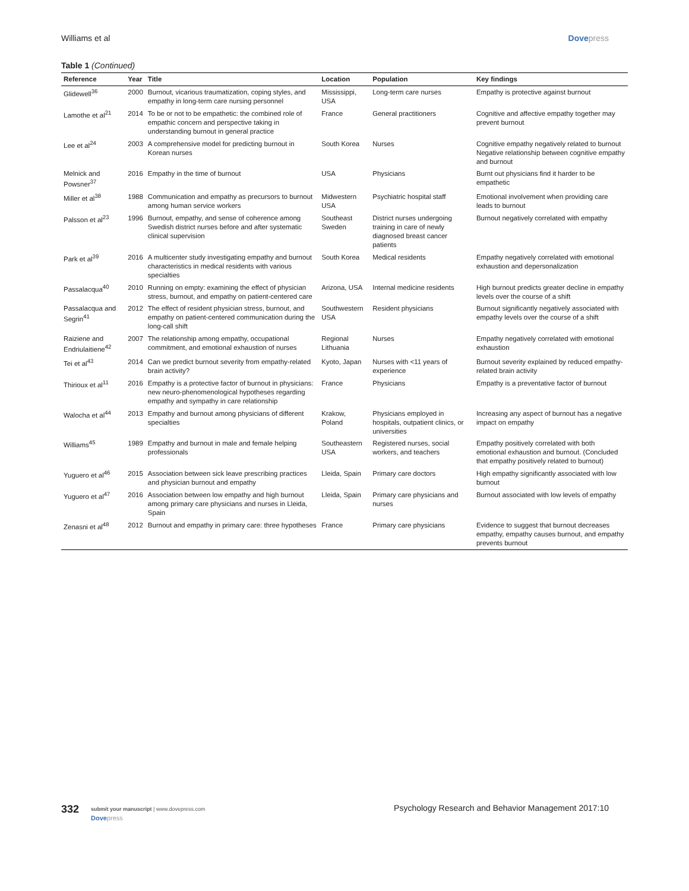Williams et al Dovepress
Table 1 (Continued)
| Reference | Year | Title | Location | Population | Key findings |
| --- | --- | --- | --- | --- | --- |
| Glidewell<sup>36</sup> | 2000 | Burnout, vicarious traumatization, coping styles, and empathy in long-term care nursing personnel | Mississippi, USA | Long-term care nurses | Empathy is protective against burnout |
| Lamothe et al<sup>21</sup> | 2014 | To be or not to be empathetic: the combined role of empathic concern and perspective taking in understanding burnout in general practice | France | General practitioners | Cognitive and affective empathy together may prevent burnout |
| Lee et al<sup>24</sup> | 2003 | A comprehensive model for predicting burnout in Korean nurses | South Korea | Nurses | Cognitive empathy negatively related to burnout Negative relationship between cognitive empathy and burnout |
| Melnick and Powsner<sup>37</sup> | 2016 | Empathy in the time of burnout | USA | Physicians | Burnt out physicians find it harder to be empathetic |
| Miller et al<sup>38</sup> | 1988 | Communication and empathy as precursors to burnout among human service workers | Midwestern USA | Psychiatric hospital staff | Emotional involvement when providing care leads to burnout |
| Palsson et al<sup>23</sup> | 1996 | Burnout, empathy, and sense of coherence among Swedish district nurses before and after systematic clinical supervision | Southeast Sweden | District nurses undergoing training in care of newly diagnosed breast cancer patients | Burnout negatively correlated with empathy |
| Park et al<sup>39</sup> | 2016 | A multicenter study investigating empathy and burnout characteristics in medical residents with various specialties | South Korea | Medical residents | Empathy negatively correlated with emotional exhaustion and depersonalization |
| Passalacqua<sup>40</sup> | 2010 | Running on empty: examining the effect of physician stress, burnout, and empathy on patient-centered care | Arizona, USA | Internal medicine residents | High burnout predicts greater decline in empathy levels over the course of a shift |
| Passalacqua and Segrin<sup>41</sup> | 2012 | The effect of resident physician stress, burnout, and empathy on patient-centered communication during the long-call shift | Southwestern USA | Resident physicians | Burnout significantly negatively associated with empathy levels over the course of a shift |
| Raiziene and Endriulaitiene<sup>42</sup> | 2007 | The relationship among empathy, occupational commitment, and emotional exhaustion of nurses | Regional Lithuania | Nurses | Empathy negatively correlated with emotional exhaustion |
| Tei et al<sup>43</sup> | 2014 | Can we predict burnout severity from empathy-related brain activity? | Kyoto, Japan | Nurses with <11 years of experience | Burnout severity explained by reduced empathy-related brain activity |
| Thirioux et al<sup>11</sup> | 2016 | Empathy is a protective factor of burnout in physicians: new neuro-phenomenological hypotheses regarding empathy and sympathy in care relationship | France | Physicians | Empathy is a preventative factor of burnout |
| Walocha et al<sup>44</sup> | 2013 | Empathy and burnout among physicians of different specialties | Krakow, Poland | Physicians employed in hospitals, outpatient clinics, or universities | Increasing any aspect of burnout has a negative impact on empathy |
| Williams<sup>45</sup> | 1989 | Empathy and burnout in male and female helping professionals | Southeastern USA | Registered nurses, social workers, and teachers | Empathy positively correlated with both emotional exhaustion and burnout. (Concluded that empathy positively related to burnout) |
| Yuguero et al<sup>46</sup> | 2015 | Association between sick leave prescribing practices and physician burnout and empathy | Lleida, Spain | Primary care doctors | High empathy significantly associated with low burnout |
| Yuguero et al<sup>47</sup> | 2016 | Association between low empathy and high burnout among primary care physicians and nurses in Lleida, Spain | Lleida, Spain | Primary care physicians and nurses | Burnout associated with low levels of empathy |
| Zenasni et al<sup>48</sup> | 2012 | Burnout and empathy in primary care: three hypotheses | France | Primary care physicians | Evidence to suggest that burnout decreases empathy, empathy causes burnout, and empathy prevents burnout |
332
submit your manuscript | www.dovepress.com
Dovepress
Psychology Research and Behavior Management 2017:10